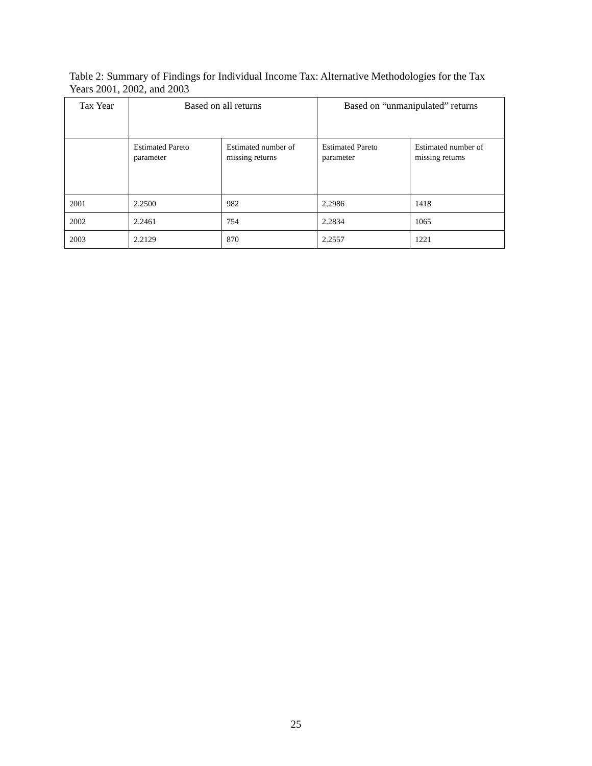Table 2: Summary of Findings for Individual Income Tax: Alternative Methodologies for the Tax Years 2001, 2002, and 2003
| Tax Year | Based on all returns | | Based on “unmanipulated” returns | |
| --- | --- | --- | --- | --- |
| | Estimated Pareto parameter | Estimated number of missing returns | Estimated Pareto parameter | Estimated number of missing returns |
| 2001 | 2.2500 | 982 | 2.2986 | 1418 |
| 2002 | 2.2461 | 754 | 2.2834 | 1065 |
| 2003 | 2.2129 | 870 | 2.2557 | 1221 |
25